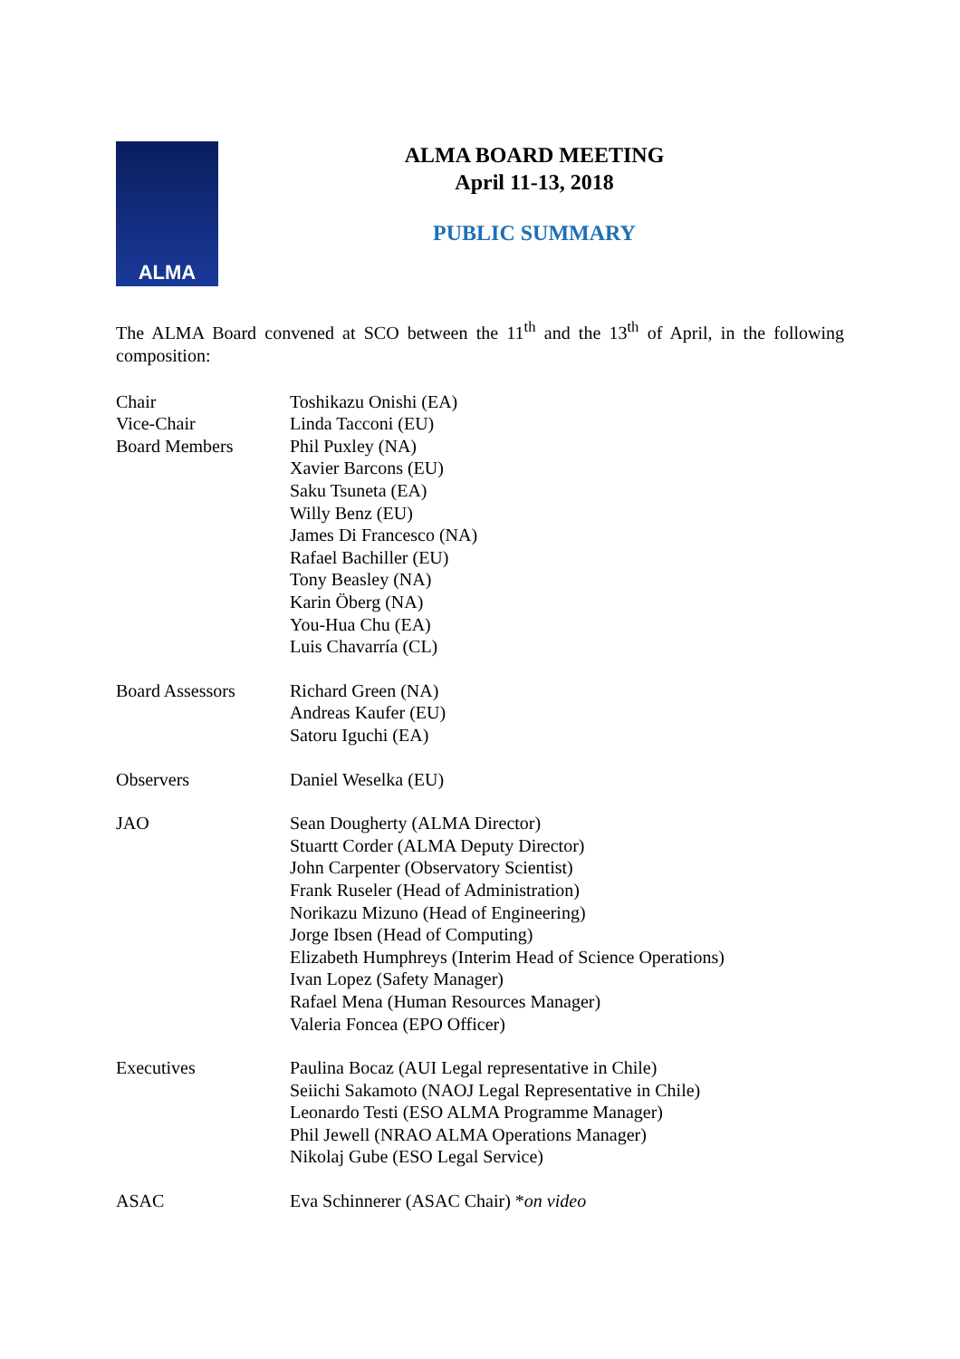ALMA
ALMA BOARD MEETING
April 11-13, 2018
PUBLIC SUMMARY
The ALMA Board convened at SCO between the 11<sup>th</sup> and the 13<sup>th</sup> of April, in the following composition:
Chair
Vice-Chair
Board Members
Toshikazu Onishi (EA)
Linda Tacconi (EU)
Phil Puxley (NA)
Xavier Barcons (EU)
Saku Tsuneta (EA)
Willy Benz (EU)
James Di Francesco (NA)
Rafael Bachiller (EU)
Tony Beasley (NA)
Karin Öberg (NA)
You-Hua Chu (EA)
Luis Chavarría (CL)
Board Assessors Richard Green (NA)
Andreas Kaufer (EU)
Satoru Iguchi (EA)
Observers Daniel Weselka (EU)
JAO Sean Dougherty (ALMA Director)
Stuartt Corder (ALMA Deputy Director)
John Carpenter (Observatory Scientist)
Frank Ruseler (Head of Administration)
Norikazu Mizuno (Head of Engineering)
Jorge Ibsen (Head of Computing)
Elizabeth Humphreys (Interim Head of Science Operations)
Ivan Lopez (Safety Manager)
Rafael Mena (Human Resources Manager)
Valeria Foncea (EPO Officer)
Executives Paulina Bocaz (AUI Legal representative in Chile)
Seiichi Sakamoto (NAOJ Legal Representative in Chile)
Leonardo Testi (ESO ALMA Programme Manager)
Phil Jewell (NRAO ALMA Operations Manager)
Nikolaj Gube (ESO Legal Service)
ASAC Eva Schinnerer (ASAC Chair) *on video